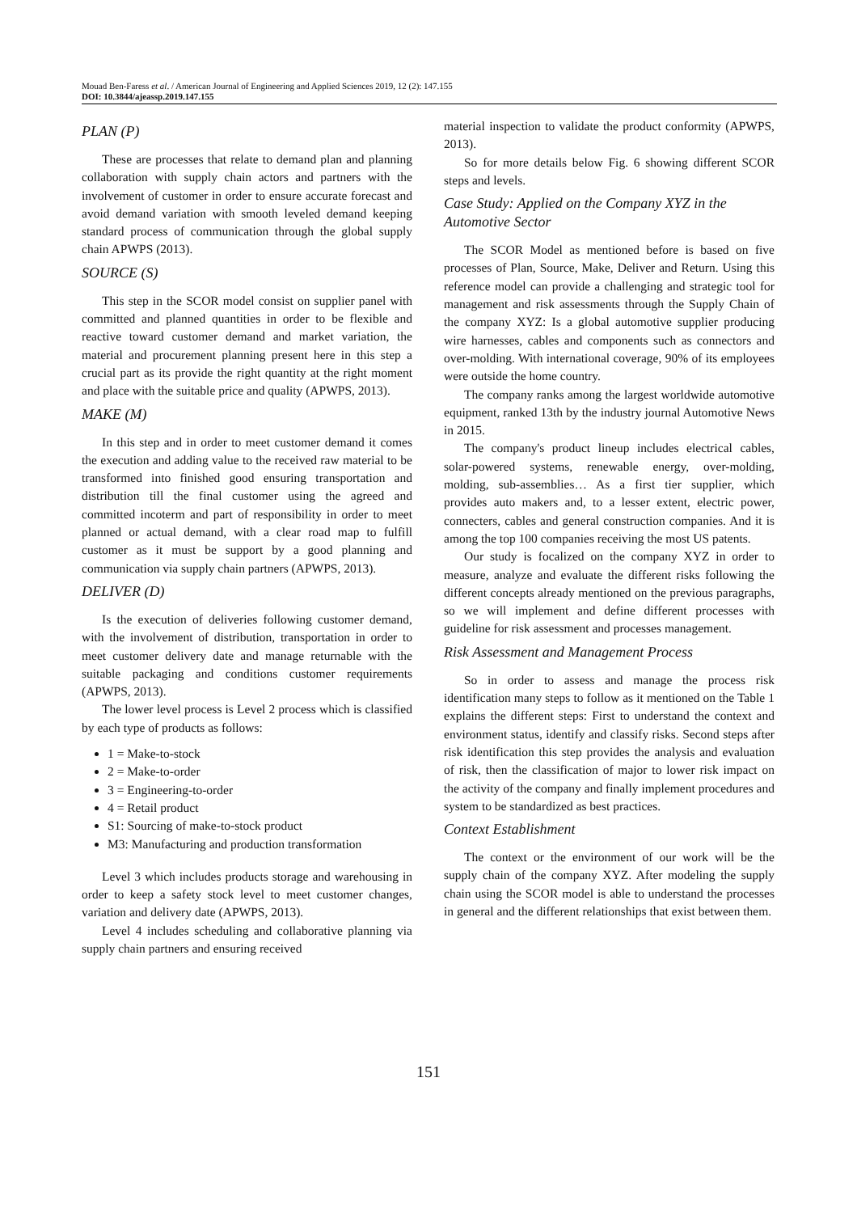Mouad Ben-Faress et al. / American Journal of Engineering and Applied Sciences 2019, 12 (2): 147.155
DOI: 10.3844/ajeassp.2019.147.155
PLAN (P)
These are processes that relate to demand plan and planning collaboration with supply chain actors and partners with the involvement of customer in order to ensure accurate forecast and avoid demand variation with smooth leveled demand keeping standard process of communication through the global supply chain APWPS (2013).
SOURCE (S)
This step in the SCOR model consist on supplier panel with committed and planned quantities in order to be flexible and reactive toward customer demand and market variation, the material and procurement planning present here in this step a crucial part as its provide the right quantity at the right moment and place with the suitable price and quality (APWPS, 2013).
MAKE (M)
In this step and in order to meet customer demand it comes the execution and adding value to the received raw material to be transformed into finished good ensuring transportation and distribution till the final customer using the agreed and committed incoterm and part of responsibility in order to meet planned or actual demand, with a clear road map to fulfill customer as it must be support by a good planning and communication via supply chain partners (APWPS, 2013).
DELIVER (D)
Is the execution of deliveries following customer demand, with the involvement of distribution, transportation in order to meet customer delivery date and manage returnable with the suitable packaging and conditions customer requirements (APWPS, 2013).
The lower level process is Level 2 process which is classified by each type of products as follows:
1 = Make-to-stock
2 = Make-to-order
3 = Engineering-to-order
4 = Retail product
S1: Sourcing of make-to-stock product
M3: Manufacturing and production transformation
Level 3 which includes products storage and warehousing in order to keep a safety stock level to meet customer changes, variation and delivery date (APWPS, 2013).
Level 4 includes scheduling and collaborative planning via supply chain partners and ensuring received
material inspection to validate the product conformity (APWPS, 2013).
So for more details below Fig. 6 showing different SCOR steps and levels.
Case Study: Applied on the Company XYZ in the Automotive Sector
The SCOR Model as mentioned before is based on five processes of Plan, Source, Make, Deliver and Return. Using this reference model can provide a challenging and strategic tool for management and risk assessments through the Supply Chain of the company XYZ: Is a global automotive supplier producing wire harnesses, cables and components such as connectors and over-molding. With international coverage, 90% of its employees were outside the home country.
The company ranks among the largest worldwide automotive equipment, ranked 13th by the industry journal Automotive News in 2015.
The company's product lineup includes electrical cables, solar-powered systems, renewable energy, over-molding, molding, sub-assemblies… As a first tier supplier, which provides auto makers and, to a lesser extent, electric power, connecters, cables and general construction companies. And it is among the top 100 companies receiving the most US patents.
Our study is focalized on the company XYZ in order to measure, analyze and evaluate the different risks following the different concepts already mentioned on the previous paragraphs, so we will implement and define different processes with guideline for risk assessment and processes management.
Risk Assessment and Management Process
So in order to assess and manage the process risk identification many steps to follow as it mentioned on the Table 1 explains the different steps: First to understand the context and environment status, identify and classify risks. Second steps after risk identification this step provides the analysis and evaluation of risk, then the classification of major to lower risk impact on the activity of the company and finally implement procedures and system to be standardized as best practices.
Context Establishment
The context or the environment of our work will be the supply chain of the company XYZ. After modeling the supply chain using the SCOR model is able to understand the processes in general and the different relationships that exist between them.
151